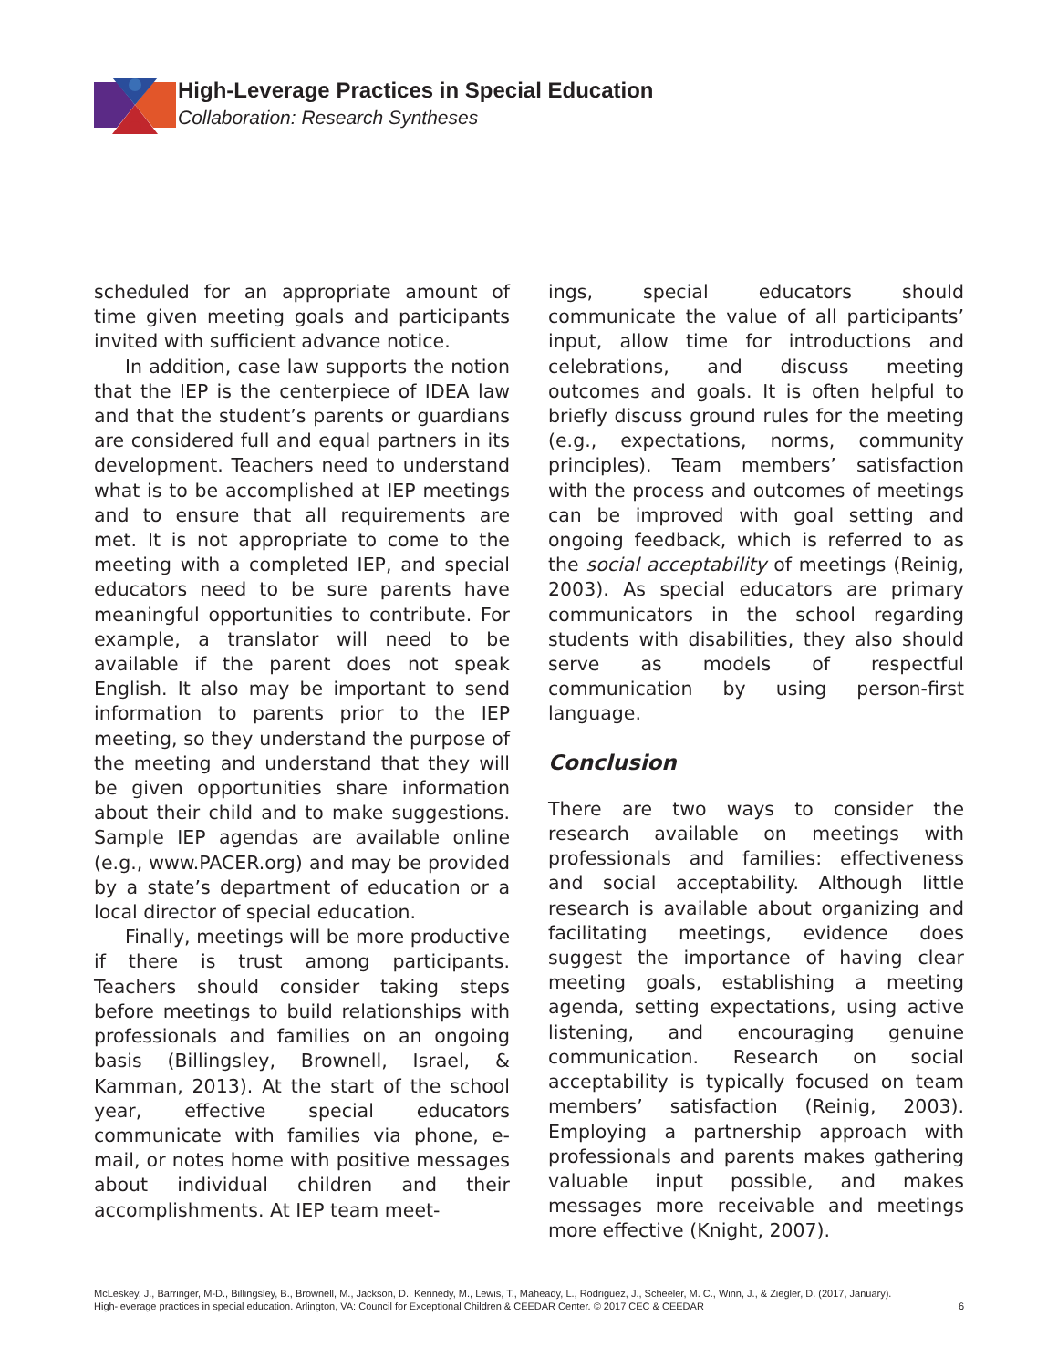High-Leverage Practices in Special Education
Collaboration: Research Syntheses
scheduled for an appropriate amount of time given meeting goals and participants invited with sufficient advance notice.
In addition, case law supports the notion that the IEP is the centerpiece of IDEA law and that the student’s parents or guardians are considered full and equal partners in its development. Teachers need to understand what is to be accomplished at IEP meetings and to ensure that all requirements are met. It is not appropriate to come to the meeting with a completed IEP, and special educators need to be sure parents have meaningful opportunities to contribute. For example, a translator will need to be available if the parent does not speak English. It also may be important to send information to parents prior to the IEP meeting, so they understand the purpose of the meeting and understand that they will be given opportunities share information about their child and to make suggestions. Sample IEP agendas are available online (e.g., www.PACER.org) and may be provided by a state’s department of education or a local director of special education.
Finally, meetings will be more productive if there is trust among participants. Teachers should consider taking steps before meetings to build relationships with professionals and families on an ongoing basis (Billingsley, Brownell, Israel, & Kamman, 2013). At the start of the school year, effective special educators communicate with families via phone, e-mail, or notes home with positive messages about individual children and their accomplishments. At IEP team meet-
ings, special educators should communicate the value of all participants’ input, allow time for introductions and celebrations, and discuss meeting outcomes and goals. It is often helpful to briefly discuss ground rules for the meeting (e.g., expectations, norms, community principles). Team members’ satisfaction with the process and outcomes of meetings can be improved with goal setting and ongoing feedback, which is referred to as the social acceptability of meetings (Reinig, 2003). As special educators are primary communicators in the school regarding students with disabilities, they also should serve as models of respectful communication by using person-first language.
Conclusion
There are two ways to consider the research available on meetings with professionals and families: effectiveness and social acceptability. Although little research is available about organizing and facilitating meetings, evidence does suggest the importance of having clear meeting goals, establishing a meeting agenda, setting expectations, using active listening, and encouraging genuine communication. Research on social acceptability is typically focused on team members’ satisfaction (Reinig, 2003). Employing a partnership approach with professionals and parents makes gathering valuable input possible, and makes messages more receivable and meetings more effective (Knight, 2007).
McLeskey, J., Barringer, M-D., Billingsley, B., Brownell, M., Jackson, D., Kennedy, M., Lewis, T., Maheady, L., Rodriguez, J., Scheeler, M. C., Winn, J., & Ziegler, D. (2017, January).
High-leverage practices in special education. Arlington, VA: Council for Exceptional Children & CEEDAR Center. © 2017 CEC & CEEDAR
6